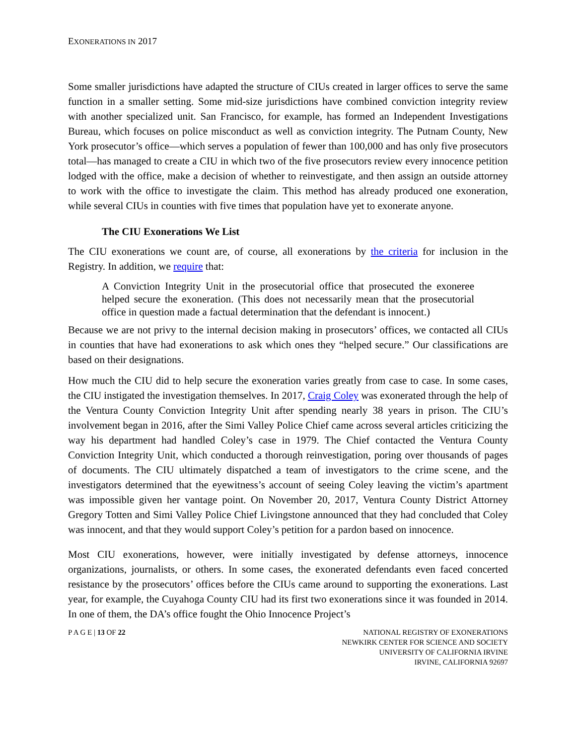EXONERATIONS IN 2017
Some smaller jurisdictions have adapted the structure of CIUs created in larger offices to serve the same function in a smaller setting. Some mid-size jurisdictions have combined conviction integrity review with another specialized unit. San Francisco, for example, has formed an Independent Investigations Bureau, which focuses on police misconduct as well as conviction integrity. The Putnam County, New York prosecutor’s office—which serves a population of fewer than 100,000 and has only five prosecutors total—has managed to create a CIU in which two of the five prosecutors review every innocence petition lodged with the office, make a decision of whether to reinvestigate, and then assign an outside attorney to work with the office to investigate the claim. This method has already produced one exoneration, while several CIUs in counties with five times that population have yet to exonerate anyone.
The CIU Exonerations We List
The CIU exonerations we count are, of course, all exonerations by the criteria for inclusion in the Registry. In addition, we require that:
A Conviction Integrity Unit in the prosecutorial office that prosecuted the exoneree helped secure the exoneration. (This does not necessarily mean that the prosecutorial office in question made a factual determination that the defendant is innocent.)
Because we are not privy to the internal decision making in prosecutors’ offices, we contacted all CIUs in counties that have had exonerations to ask which ones they “helped secure.” Our classifications are based on their designations.
How much the CIU did to help secure the exoneration varies greatly from case to case. In some cases, the CIU instigated the investigation themselves. In 2017, Craig Coley was exonerated through the help of the Ventura County Conviction Integrity Unit after spending nearly 38 years in prison. The CIU’s involvement began in 2016, after the Simi Valley Police Chief came across several articles criticizing the way his department had handled Coley’s case in 1979. The Chief contacted the Ventura County Conviction Integrity Unit, which conducted a thorough reinvestigation, poring over thousands of pages of documents. The CIU ultimately dispatched a team of investigators to the crime scene, and the investigators determined that the eyewitness’s account of seeing Coley leaving the victim’s apartment was impossible given her vantage point. On November 20, 2017, Ventura County District Attorney Gregory Totten and Simi Valley Police Chief Livingstone announced that they had concluded that Coley was innocent, and that they would support Coley’s petition for a pardon based on innocence.
Most CIU exonerations, however, were initially investigated by defense attorneys, innocence organizations, journalists, or others. In some cases, the exonerated defendants even faced concerted resistance by the prosecutors’ offices before the CIUs came around to supporting the exonerations. Last year, for example, the Cuyahoga County CIU had its first two exonerations since it was founded in 2014. In one of them, the DA’s office fought the Ohio Innocence Project’s
P A G E | 13 OF 22 NATIONAL REGISTRY OF EXONERATIONS
NEWKIRK CENTER FOR SCIENCE AND SOCIETY
UNIVERSITY OF CALIFORNIA IRVINE
IRVINE, CALIFORNIA 92697